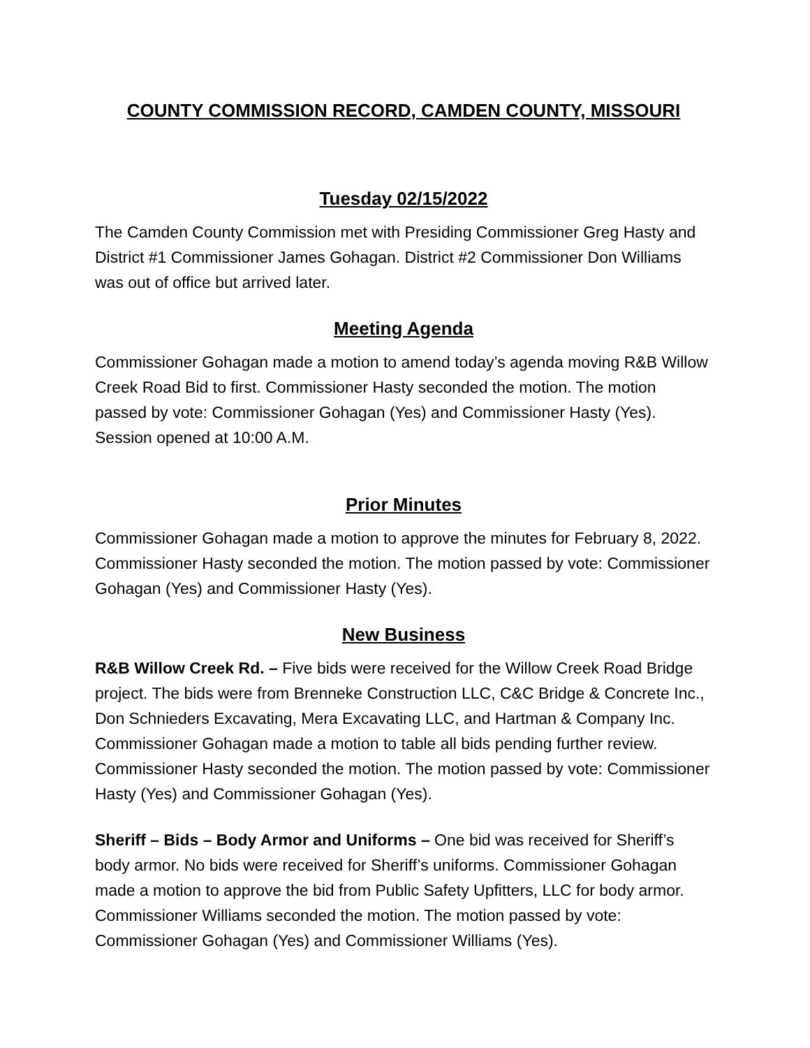COUNTY COMMISSION RECORD, CAMDEN COUNTY, MISSOURI
Tuesday 02/15/2022
The Camden County Commission met with Presiding Commissioner Greg Hasty and District #1 Commissioner James Gohagan. District #2 Commissioner Don Williams was out of office but arrived later.
Meeting Agenda
Commissioner Gohagan made a motion to amend today’s agenda moving R&B Willow Creek Road Bid to first. Commissioner Hasty seconded the motion. The motion passed by vote: Commissioner Gohagan (Yes) and Commissioner Hasty (Yes). Session opened at 10:00 A.M.
Prior Minutes
Commissioner Gohagan made a motion to approve the minutes for February 8, 2022. Commissioner Hasty seconded the motion. The motion passed by vote: Commissioner Gohagan (Yes) and Commissioner Hasty (Yes).
New Business
R&B Willow Creek Rd. – Five bids were received for the Willow Creek Road Bridge project. The bids were from Brenneke Construction LLC, C&C Bridge & Concrete Inc., Don Schnieders Excavating, Mera Excavating LLC, and Hartman & Company Inc. Commissioner Gohagan made a motion to table all bids pending further review. Commissioner Hasty seconded the motion. The motion passed by vote: Commissioner Hasty (Yes) and Commissioner Gohagan (Yes).
Sheriff – Bids – Body Armor and Uniforms – One bid was received for Sheriff’s body armor. No bids were received for Sheriff’s uniforms. Commissioner Gohagan made a motion to approve the bid from Public Safety Upfitters, LLC for body armor. Commissioner Williams seconded the motion. The motion passed by vote: Commissioner Gohagan (Yes) and Commissioner Williams (Yes).